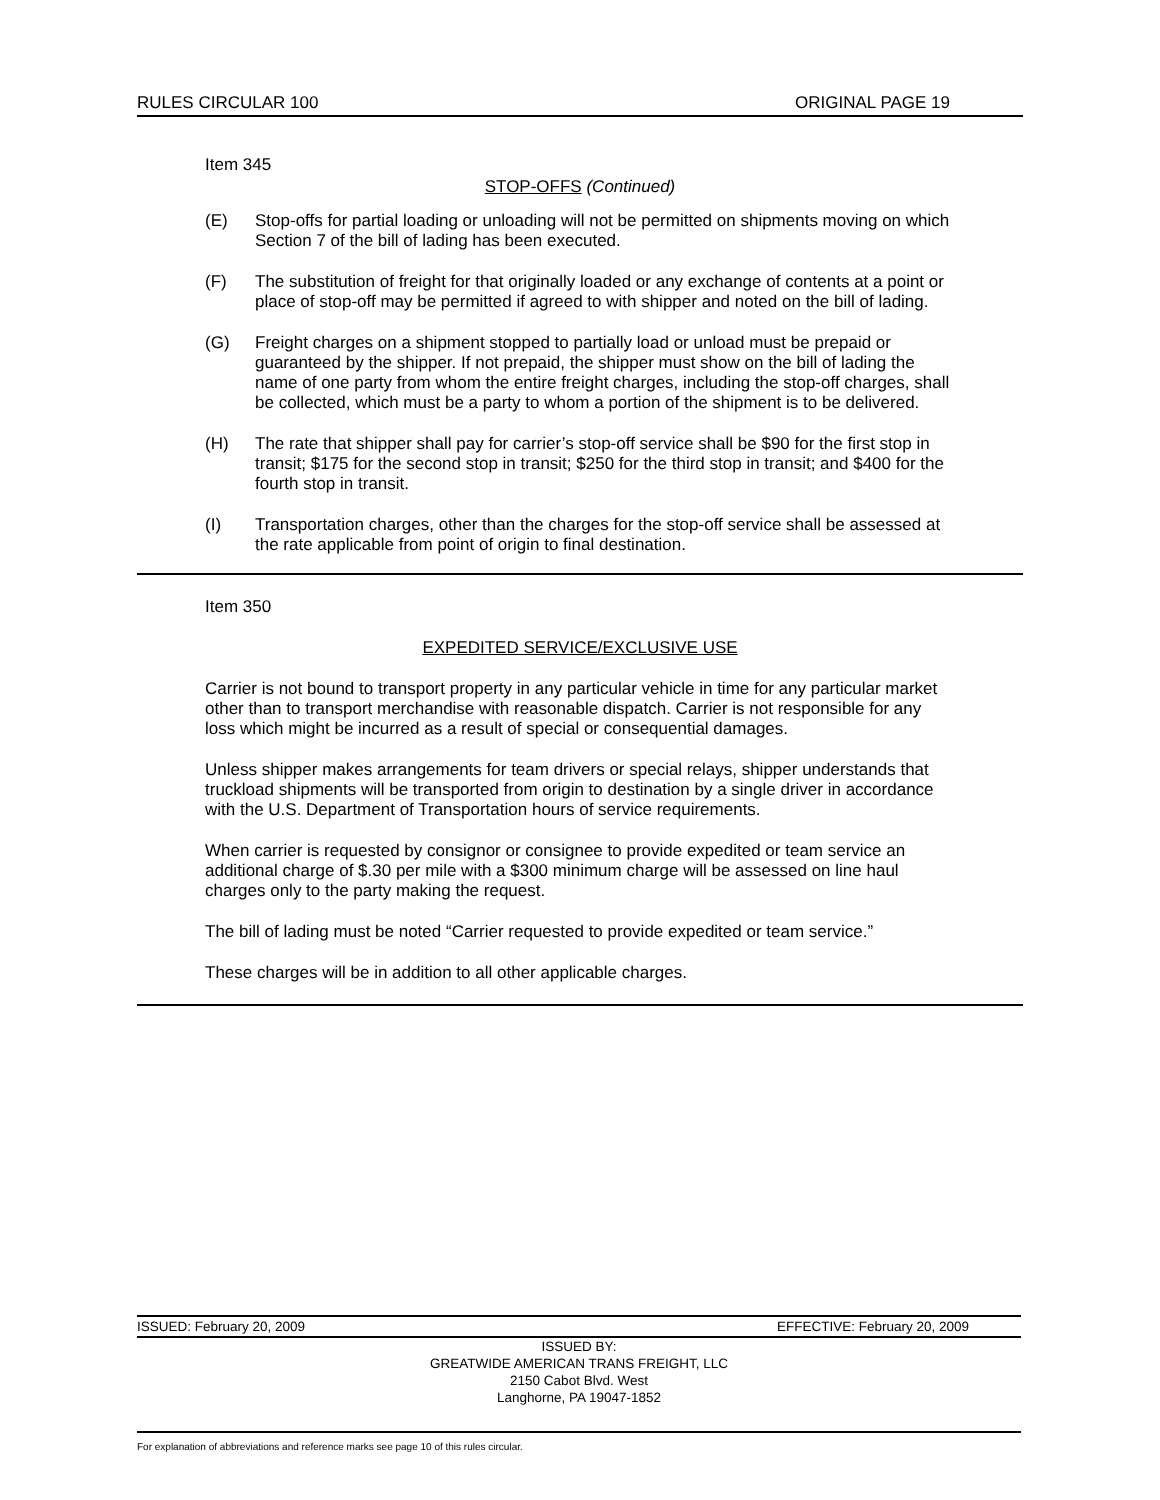RULES CIRCULAR 100 ORIGINAL PAGE 19
Item 345
STOP-OFFS (Continued)
(E) Stop-offs for partial loading or unloading will not be permitted on shipments moving on which Section 7 of the bill of lading has been executed.
(F) The substitution of freight for that originally loaded or any exchange of contents at a point or place of stop-off may be permitted if agreed to with shipper and noted on the bill of lading.
(G) Freight charges on a shipment stopped to partially load or unload must be prepaid or guaranteed by the shipper. If not prepaid, the shipper must show on the bill of lading the name of one party from whom the entire freight charges, including the stop-off charges, shall be collected, which must be a party to whom a portion of the shipment is to be delivered.
(H) The rate that shipper shall pay for carrier’s stop-off service shall be $90 for the first stop in transit; $175 for the second stop in transit; $250 for the third stop in transit; and $400 for the fourth stop in transit.
(I) Transportation charges, other than the charges for the stop-off service shall be assessed at the rate applicable from point of origin to final destination.
Item 350
EXPEDITED SERVICE/EXCLUSIVE USE
Carrier is not bound to transport property in any particular vehicle in time for any particular market other than to transport merchandise with reasonable dispatch. Carrier is not responsible for any loss which might be incurred as a result of special or consequential damages.
Unless shipper makes arrangements for team drivers or special relays, shipper understands that truckload shipments will be transported from origin to destination by a single driver in accordance with the U.S. Department of Transportation hours of service requirements.
When carrier is requested by consignor or consignee to provide expedited or team service an additional charge of $.30 per mile with a $300 minimum charge will be assessed on line haul charges only to the party making the request.
The bill of lading must be noted “Carrier requested to provide expedited or team service.”
These charges will be in addition to all other applicable charges.
ISSUED: February 20, 2009 EFFECTIVE: February 20, 2009
ISSUED BY:
GREATWIDE AMERICAN TRANS FREIGHT, LLC
2150 Cabot Blvd. West
Langhorne, PA 19047-1852
For explanation of abbreviations and reference marks see page 10 of this rules circular.